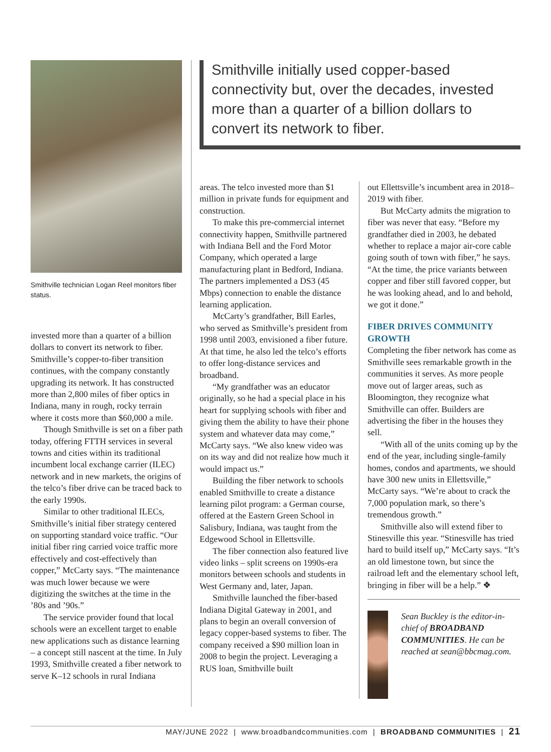Smithville technician Logan Reel monitors fiber status.
invested more than a quarter of a billion dollars to convert its network to fiber. Smithville’s copper-to-fiber transition continues, with the company constantly upgrading its network. It has constructed more than 2,800 miles of fiber optics in Indiana, many in rough, rocky terrain where it costs more than $60,000 a mile.
Though Smithville is set on a fiber path today, offering FTTH services in several towns and cities within its traditional incumbent local exchange carrier (ILEC) network and in new markets, the origins of the telco’s fiber drive can be traced back to the early 1990s.
Similar to other traditional ILECs, Smithville’s initial fiber strategy centered on supporting standard voice traffic. “Our initial fiber ring carried voice traffic more effectively and cost-effectively than copper,” McCarty says. “The maintenance was much lower because we were digitizing the switches at the time in the ’80s and ’90s.”
The service provider found that local schools were an excellent target to enable new applications such as distance learning – a concept still nascent at the time. In July 1993, Smithville created a fiber network to serve K–12 schools in rural Indiana
Smithville initially used copper-based connectivity but, over the decades, invested more than a quarter of a billion dollars to convert its network to fiber.
areas. The telco invested more than $1 million in private funds for equipment and construction.
To make this pre-commercial internet connectivity happen, Smithville partnered with Indiana Bell and the Ford Motor Company, which operated a large manufacturing plant in Bedford, Indiana. The partners implemented a DS3 (45 Mbps) connection to enable the distance learning application.
McCarty’s grandfather, Bill Earles, who served as Smithville’s president from 1998 until 2003, envisioned a fiber future. At that time, he also led the telco’s efforts to offer long-distance services and broadband.
“My grandfather was an educator originally, so he had a special place in his heart for supplying schools with fiber and giving them the ability to have their phone system and whatever data may come,” McCarty says. “We also knew video was on its way and did not realize how much it would impact us.”
Building the fiber network to schools enabled Smithville to create a distance learning pilot program: a German course, offered at the Eastern Green School in Salisbury, Indiana, was taught from the Edgewood School in Ellettsville.
The fiber connection also featured live video links – split screens on 1990s-era monitors between schools and students in West Germany and, later, Japan.
Smithville launched the fiber-based Indiana Digital Gateway in 2001, and plans to begin an overall conversion of legacy copper-based systems to fiber. The company received a $90 million loan in 2008 to begin the project. Leveraging a RUS loan, Smithville built
out Ellettsville’s incumbent area in 2018–2019 with fiber.
But McCarty admits the migration to fiber was never that easy. “Before my grandfather died in 2003, he debated whether to replace a major air-core cable going south of town with fiber,” he says. “At the time, the price variants between copper and fiber still favored copper, but he was looking ahead, and lo and behold, we got it done.”
FIBER DRIVES COMMUNITY GROWTH
Completing the fiber network has come as Smithville sees remarkable growth in the communities it serves. As more people move out of larger areas, such as Bloomington, they recognize what Smithville can offer. Builders are advertising the fiber in the houses they sell.
“With all of the units coming up by the end of the year, including single-family homes, condos and apartments, we should have 300 new units in Ellettsville,” McCarty says. “We’re about to crack the 7,000 population mark, so there’s tremendous growth.”
Smithville also will extend fiber to Stinesville this year. “Stinesville has tried hard to build itself up,” McCarty says. “It’s an old limestone town, but since the railroad left and the elementary school left, bringing in fiber will be a help.” ❖
Sean Buckley is the editor-in-chief of BROADBAND COMMUNITIES. He can be reached at sean@bbcmag.com.
MAY/JUNE 2022 | www.broadbandcommunities.com | BROADBAND COMMUNITIES | 21